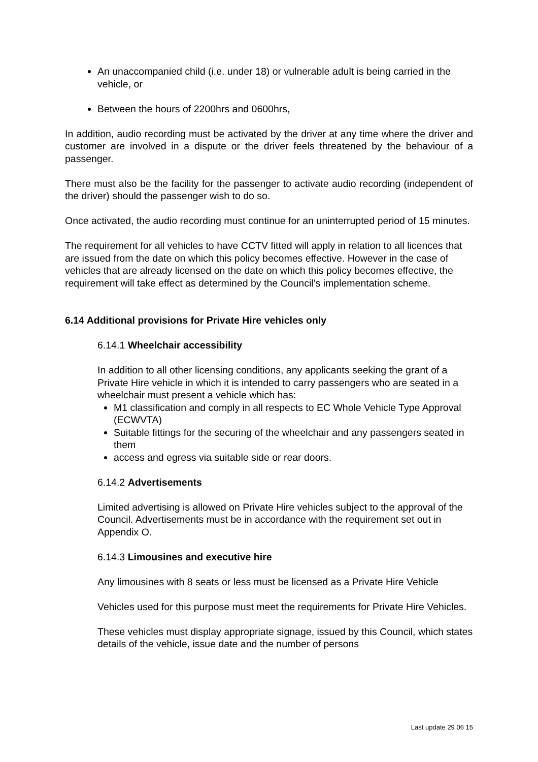An unaccompanied child (i.e. under 18) or vulnerable adult is being carried in the vehicle, or
Between the hours of 2200hrs and 0600hrs,
In addition, audio recording must be activated by the driver at any time where the driver and customer are involved in a dispute or the driver feels threatened by the behaviour of a passenger.
There must also be the facility for the passenger to activate audio recording (independent of the driver) should the passenger wish to do so.
Once activated, the audio recording must continue for an uninterrupted period of 15 minutes.
The requirement for all vehicles to have CCTV fitted will apply in relation to all licences that are issued from the date on which this policy becomes effective. However in the case of vehicles that are already licensed on the date on which this policy becomes effective, the requirement will take effect as determined by the Council’s implementation scheme.
6.14 Additional provisions for Private Hire vehicles only
6.14.1 Wheelchair accessibility
In addition to all other licensing conditions, any applicants seeking the grant of a Private Hire vehicle in which it is intended to carry passengers who are seated in a wheelchair must present a vehicle which has:
M1 classification and comply in all respects to EC Whole Vehicle Type Approval (ECWVTA)
Suitable fittings for the securing of the wheelchair and any passengers seated in them
access and egress via suitable side or rear doors.
6.14.2 Advertisements
Limited advertising is allowed on Private Hire vehicles subject to the approval of the Council. Advertisements must be in accordance with the requirement set out in Appendix O.
6.14.3 Limousines and executive hire
Any limousines with 8 seats or less must be licensed as a Private Hire Vehicle
Vehicles used for this purpose must meet the requirements for Private Hire Vehicles.
These vehicles must display appropriate signage, issued by this Council, which states details of the vehicle, issue date and the number of persons
Last update 29 06 15